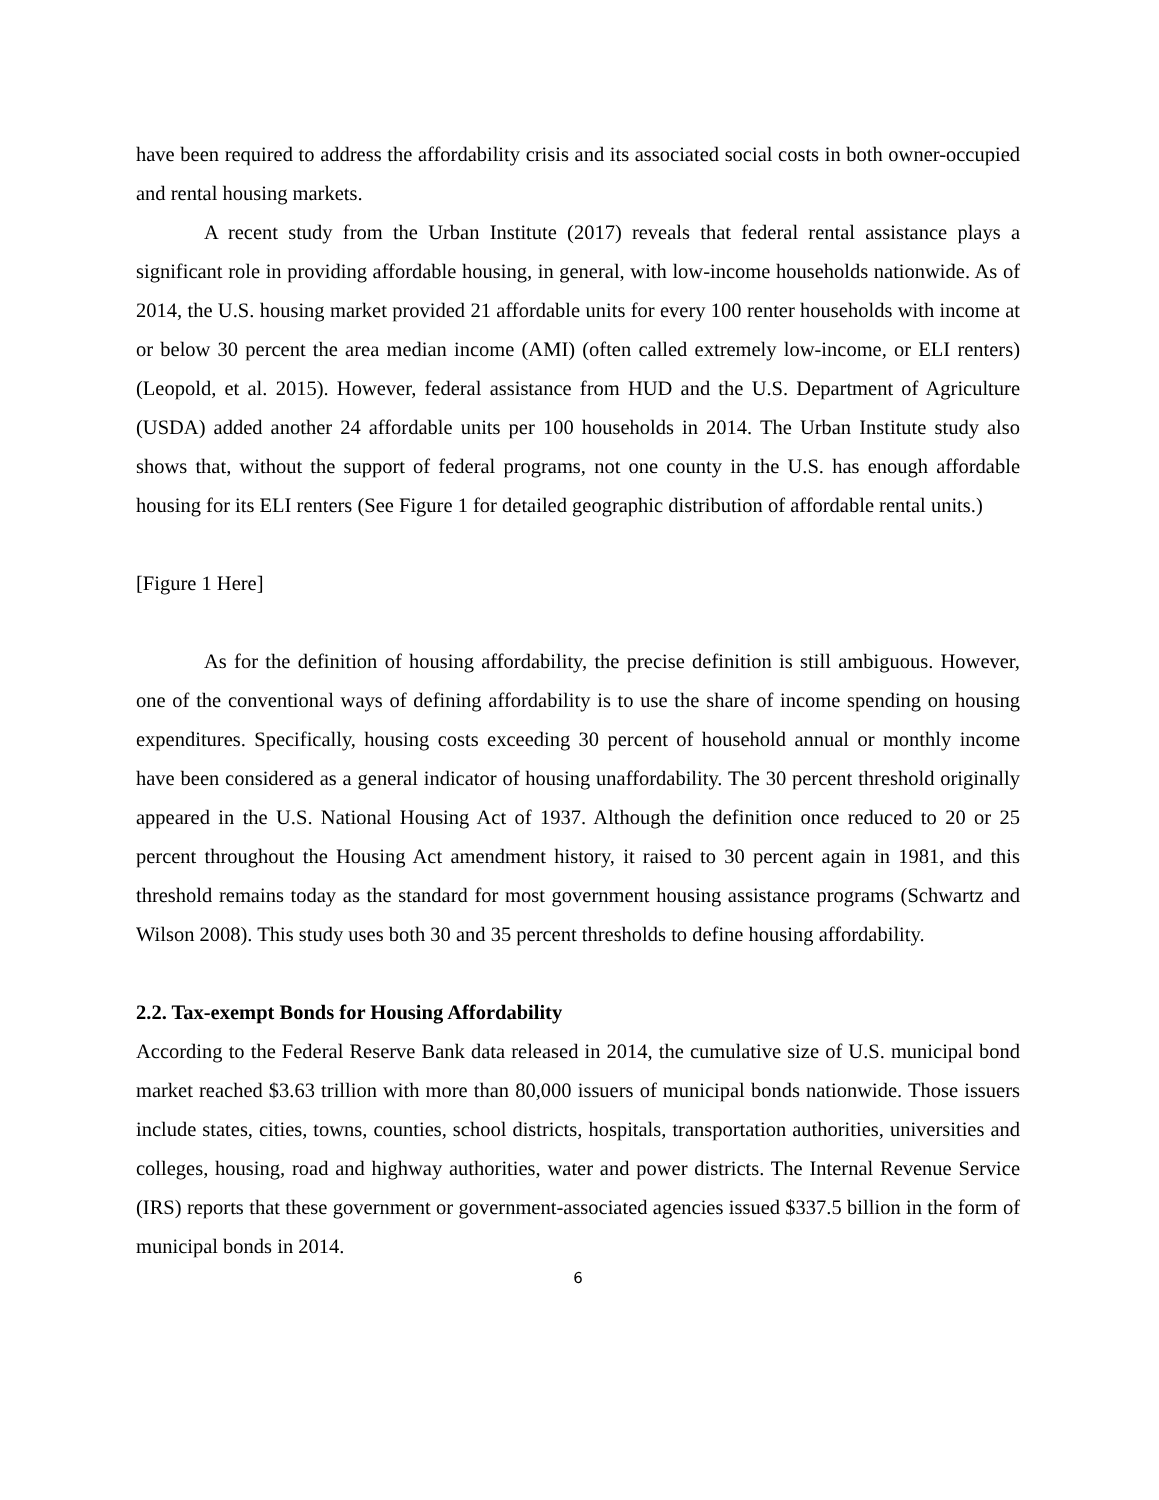have been required to address the affordability crisis and its associated social costs in both owner-occupied and rental housing markets.
A recent study from the Urban Institute (2017) reveals that federal rental assistance plays a significant role in providing affordable housing, in general, with low-income households nationwide. As of 2014, the U.S. housing market provided 21 affordable units for every 100 renter households with income at or below 30 percent the area median income (AMI) (often called extremely low-income, or ELI renters) (Leopold, et al. 2015). However, federal assistance from HUD and the U.S. Department of Agriculture (USDA) added another 24 affordable units per 100 households in 2014. The Urban Institute study also shows that, without the support of federal programs, not one county in the U.S. has enough affordable housing for its ELI renters (See Figure 1 for detailed geographic distribution of affordable rental units.)
[Figure 1 Here]
As for the definition of housing affordability, the precise definition is still ambiguous. However, one of the conventional ways of defining affordability is to use the share of income spending on housing expenditures. Specifically, housing costs exceeding 30 percent of household annual or monthly income have been considered as a general indicator of housing unaffordability. The 30 percent threshold originally appeared in the U.S. National Housing Act of 1937. Although the definition once reduced to 20 or 25 percent throughout the Housing Act amendment history, it raised to 30 percent again in 1981, and this threshold remains today as the standard for most government housing assistance programs (Schwartz and Wilson 2008). This study uses both 30 and 35 percent thresholds to define housing affordability.
2.2. Tax-exempt Bonds for Housing Affordability
According to the Federal Reserve Bank data released in 2014, the cumulative size of U.S. municipal bond market reached $3.63 trillion with more than 80,000 issuers of municipal bonds nationwide. Those issuers include states, cities, towns, counties, school districts, hospitals, transportation authorities, universities and colleges, housing, road and highway authorities, water and power districts. The Internal Revenue Service (IRS) reports that these government or government-associated agencies issued $337.5 billion in the form of municipal bonds in 2014.
6